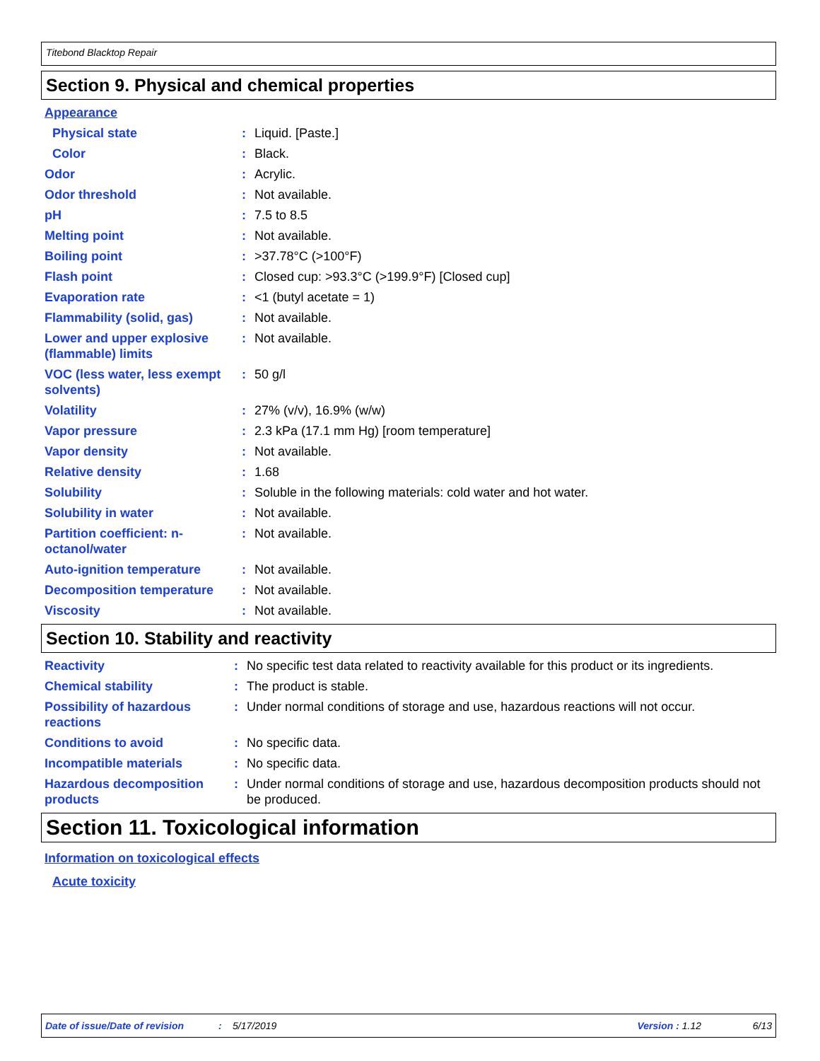Titebond Blacktop Repair
Section 9. Physical and chemical properties
| Appearance | | |
| Physical state | : | Liquid. [Paste.] |
| Color | : | Black. |
| Odor | : | Acrylic. |
| Odor threshold | : | Not available. |
| pH | : | 7.5 to 8.5 |
| Melting point | : | Not available. |
| Boiling point | : | >37.78°C (>100°F) |
| Flash point | : | Closed cup: >93.3°C (>199.9°F) [Closed cup] |
| Evaporation rate | : | <1 (butyl acetate = 1) |
| Flammability (solid, gas) | : | Not available. |
| Lower and upper explosive (flammable) limits | : | Not available. |
| VOC (less water, less exempt solvents) | : | 50 g/l |
| Volatility | : | 27% (v/v), 16.9% (w/w) |
| Vapor pressure | : | 2.3 kPa (17.1 mm Hg) [room temperature] |
| Vapor density | : | Not available. |
| Relative density | : | 1.68 |
| Solubility | : | Soluble in the following materials: cold water and hot water. |
| Solubility in water | : | Not available. |
| Partition coefficient: n-octanol/water | : | Not available. |
| Auto-ignition temperature | : | Not available. |
| Decomposition temperature | : | Not available. |
| Viscosity | : | Not available. |
Section 10. Stability and reactivity
| Reactivity | : | No specific test data related to reactivity available for this product or its ingredients. |
| Chemical stability | : | The product is stable. |
| Possibility of hazardous reactions | : | Under normal conditions of storage and use, hazardous reactions will not occur. |
| Conditions to avoid | : | No specific data. |
| Incompatible materials | : | No specific data. |
| Hazardous decomposition products | : | Under normal conditions of storage and use, hazardous decomposition products should not be produced. |
Section 11. Toxicological information
Information on toxicological effects
Acute toxicity
Date of issue/Date of revision: 5/17/2019 Version : 1.12 6/13